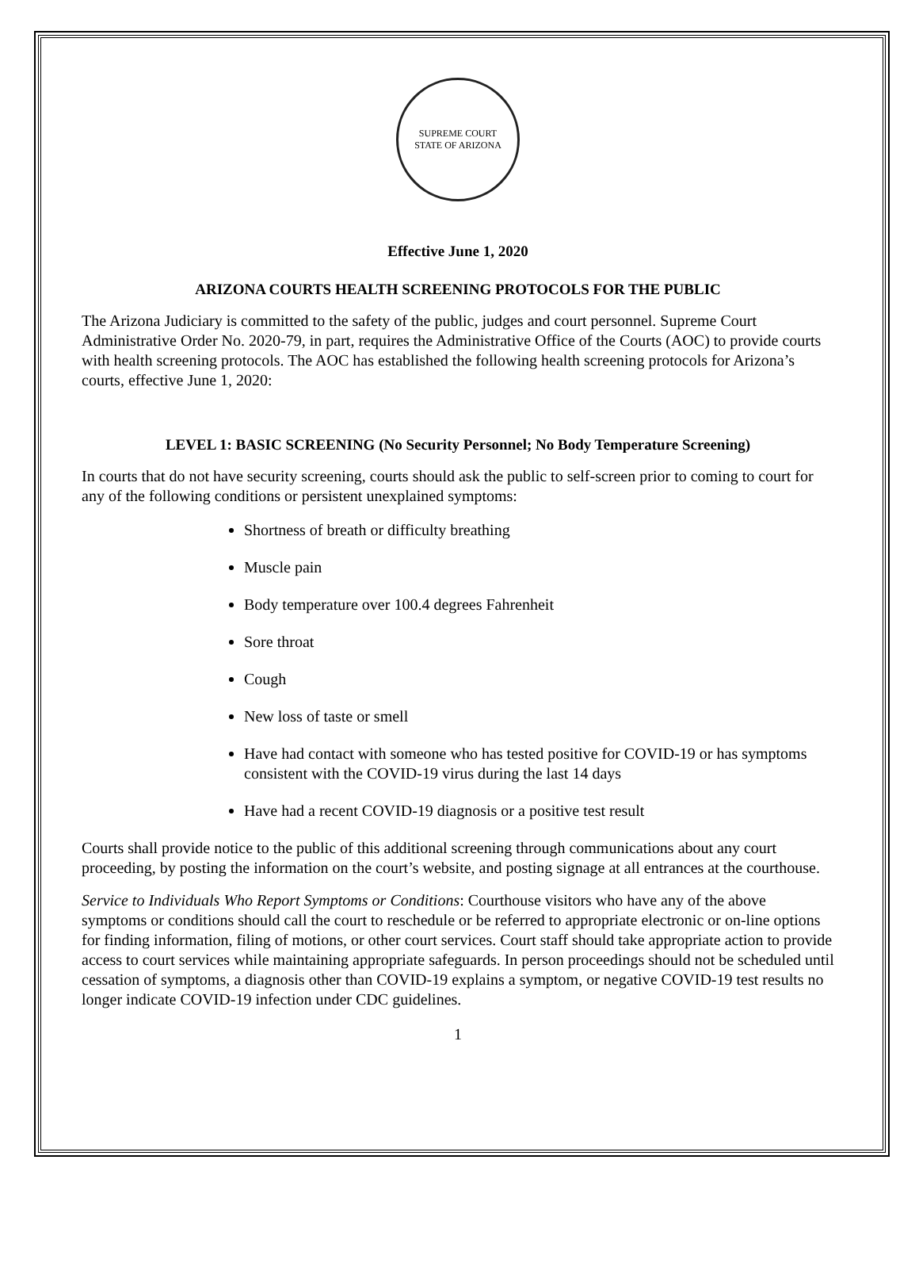SUPREME COURT
STATE OF ARIZONA
Effective June 1, 2020
ARIZONA COURTS HEALTH SCREENING PROTOCOLS FOR THE PUBLIC
The Arizona Judiciary is committed to the safety of the public, judges and court personnel. Supreme Court Administrative Order No. 2020-79, in part, requires the Administrative Office of the Courts (AOC) to provide courts with health screening protocols. The AOC has established the following health screening protocols for Arizona’s courts, effective June 1, 2020:
LEVEL 1: BASIC SCREENING (No Security Personnel; No Body Temperature Screening)
In courts that do not have security screening, courts should ask the public to self-screen prior to coming to court for any of the following conditions or persistent unexplained symptoms:
Shortness of breath or difficulty breathing
Muscle pain
Body temperature over 100.4 degrees Fahrenheit
Sore throat
Cough
New loss of taste or smell
Have had contact with someone who has tested positive for COVID-19 or has symptoms consistent with the COVID-19 virus during the last 14 days
Have had a recent COVID-19 diagnosis or a positive test result
Courts shall provide notice to the public of this additional screening through communications about any court proceeding, by posting the information on the court’s website, and posting signage at all entrances at the courthouse.
Service to Individuals Who Report Symptoms or Conditions: Courthouse visitors who have any of the above symptoms or conditions should call the court to reschedule or be referred to appropriate electronic or on-line options for finding information, filing of motions, or other court services. Court staff should take appropriate action to provide access to court services while maintaining appropriate safeguards. In person proceedings should not be scheduled until cessation of symptoms, a diagnosis other than COVID-19 explains a symptom, or negative COVID-19 test results no longer indicate COVID-19 infection under CDC guidelines.
1